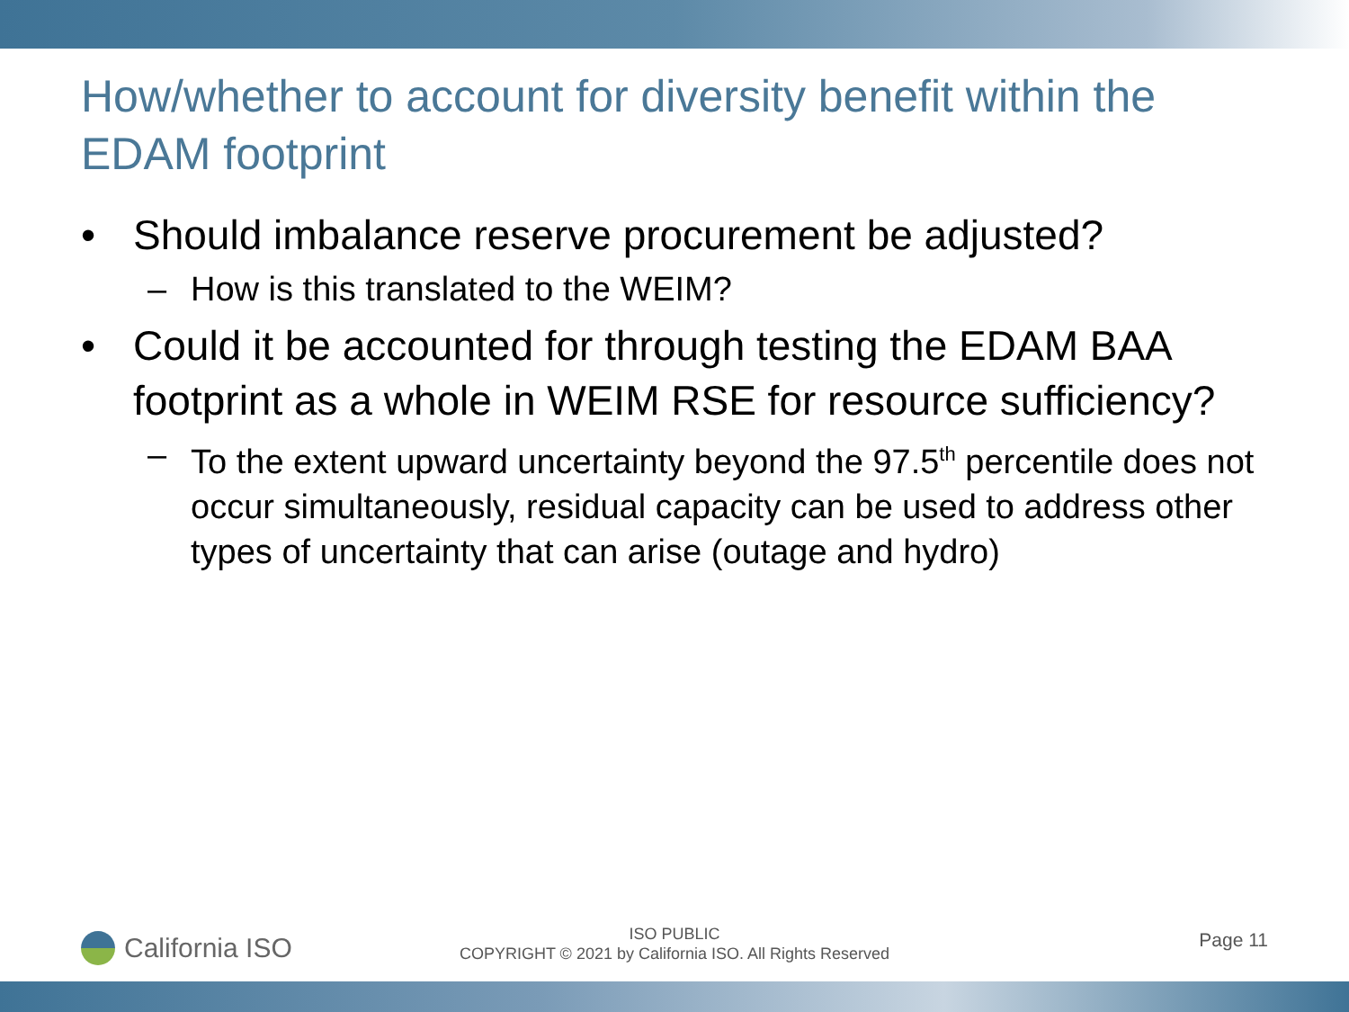How/whether to account for diversity benefit within the EDAM footprint
• Should imbalance reserve procurement be adjusted?
– How is this translated to the WEIM?
• Could it be accounted for through testing the EDAM BAA footprint as a whole in WEIM RSE for resource sufficiency?
– To the extent upward uncertainty beyond the 97.5<sup>th</sup> percentile does not occur simultaneously, residual capacity can be used to address other types of uncertainty that can arise (outage and hydro)
California ISO
ISO PUBLIC
COPYRIGHT © 2021 by California ISO. All Rights Reserved
Page 11